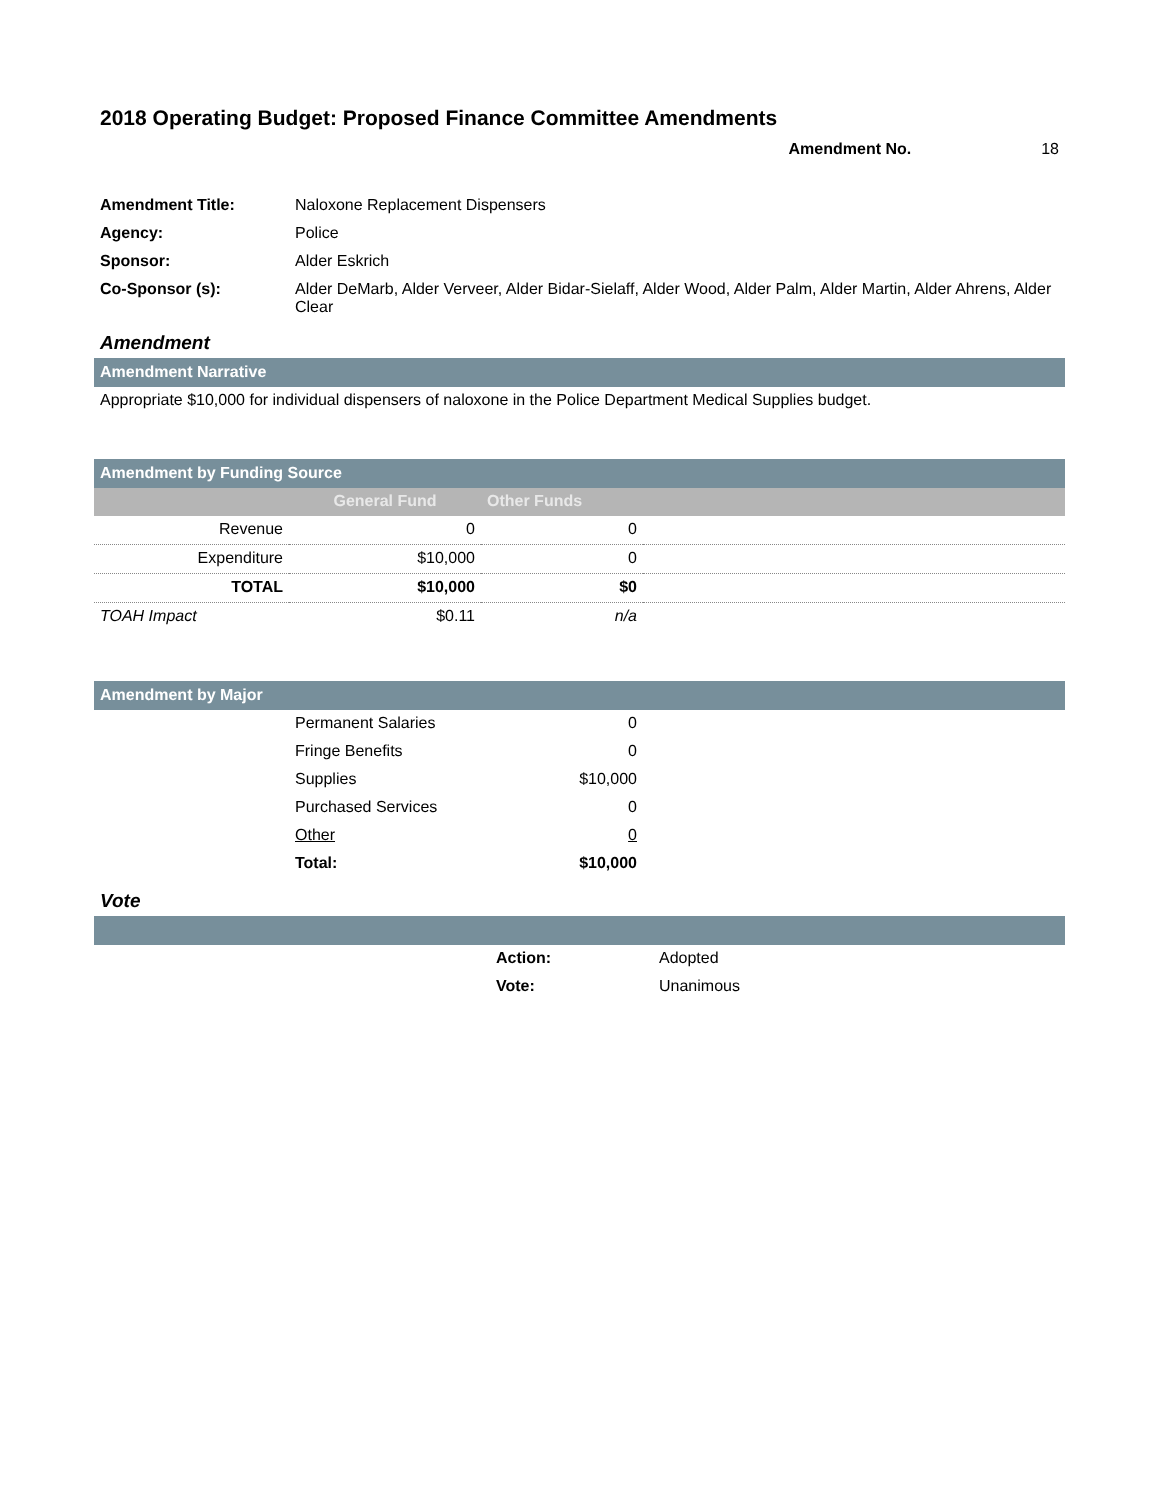2018 Operating Budget: Proposed Finance Committee Amendments
Amendment No. 18
| Amendment Title: | Naloxone Replacement Dispensers |
| Agency: | Police |
| Sponsor: | Alder Eskrich |
| Co-Sponsor (s): | Alder DeMarb, Alder Verveer, Alder Bidar-Sielaff, Alder Wood, Alder Palm, Alder Martin, Alder Ahrens, Alder Clear |
Amendment
Amendment Narrative
Appropriate $10,000 for individual dispensers of naloxone in the Police Department Medical Supplies budget.
Amendment by Funding Source
| | General Fund | Other Funds | |
| Revenue | 0 | 0 | |
| Expenditure | $10,000 | 0 | |
| TOTAL | $10,000 | $0 | |
| TOAH Impact | $0.11 | n/a | |
Amendment by Major
| | Permanent Salaries | 0 | |
| | Fringe Benefits | 0 | |
| | Supplies | $10,000 | |
| | Purchased Services | 0 | |
| | Other | 0 | |
| | Total: | $10,000 | |
Vote
| | Action: | Adopted |
| | Vote: | Unanimous |